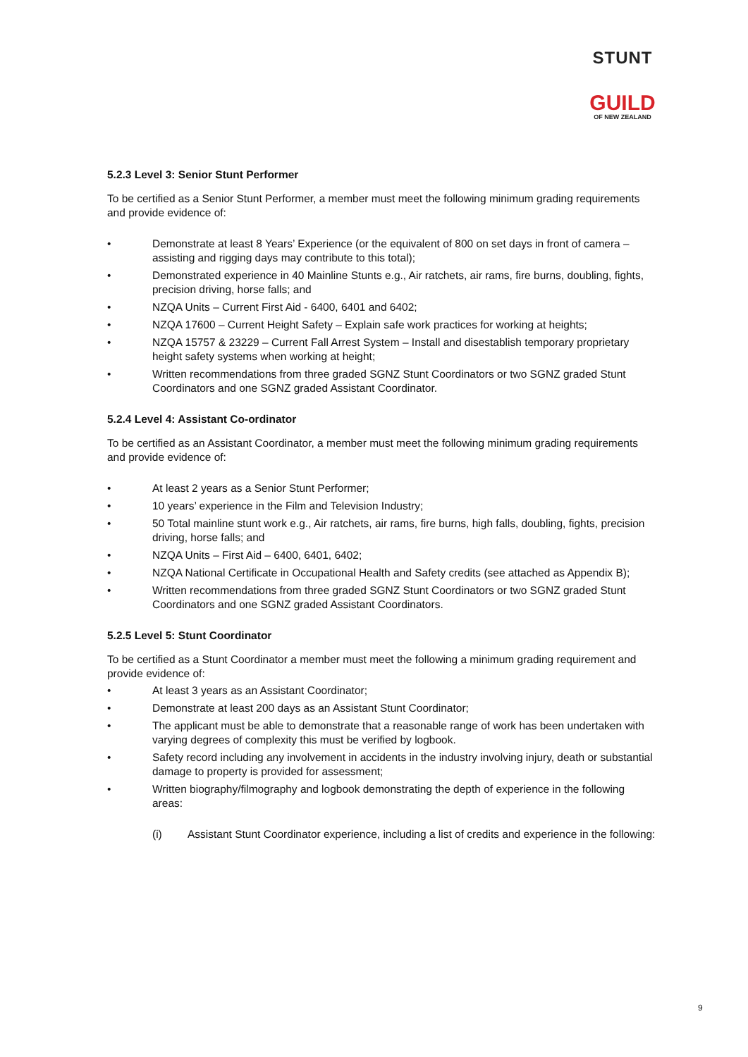STUNT
GUILD
OF NEW ZEALAND
5.2.3 Level 3: Senior Stunt Performer
To be certified as a Senior Stunt Performer, a member must meet the following minimum grading requirements and provide evidence of:
• Demonstrate at least 8 Years’ Experience (or the equivalent of 800 on set days in front of camera – assisting and rigging days may contribute to this total);
• Demonstrated experience in 40 Mainline Stunts e.g., Air ratchets, air rams, fire burns, doubling, fights, precision driving, horse falls; and
• NZQA Units – Current First Aid - 6400, 6401 and 6402;
• NZQA 17600 – Current Height Safety – Explain safe work practices for working at heights;
• NZQA 15757 & 23229 – Current Fall Arrest System – Install and disestablish temporary proprietary height safety systems when working at height;
• Written recommendations from three graded SGNZ Stunt Coordinators or two SGNZ graded Stunt Coordinators and one SGNZ graded Assistant Coordinator.
5.2.4 Level 4: Assistant Co-ordinator
To be certified as an Assistant Coordinator, a member must meet the following minimum grading requirements and provide evidence of:
• At least 2 years as a Senior Stunt Performer;
• 10 years’ experience in the Film and Television Industry;
• 50 Total mainline stunt work e.g., Air ratchets, air rams, fire burns, high falls, doubling, fights, precision driving, horse falls; and
• NZQA Units – First Aid – 6400, 6401, 6402;
• NZQA National Certificate in Occupational Health and Safety credits (see attached as Appendix B);
• Written recommendations from three graded SGNZ Stunt Coordinators or two SGNZ graded Stunt Coordinators and one SGNZ graded Assistant Coordinators.
5.2.5 Level 5: Stunt Coordinator
To be certified as a Stunt Coordinator a member must meet the following a minimum grading requirement and provide evidence of:
• At least 3 years as an Assistant Coordinator;
• Demonstrate at least 200 days as an Assistant Stunt Coordinator;
• The applicant must be able to demonstrate that a reasonable range of work has been undertaken with varying degrees of complexity this must be verified by logbook.
• Safety record including any involvement in accidents in the industry involving injury, death or substantial damage to property is provided for assessment;
• Written biography/filmography and logbook demonstrating the depth of experience in the following areas:
(i) Assistant Stunt Coordinator experience, including a list of credits and experience in the following:
9